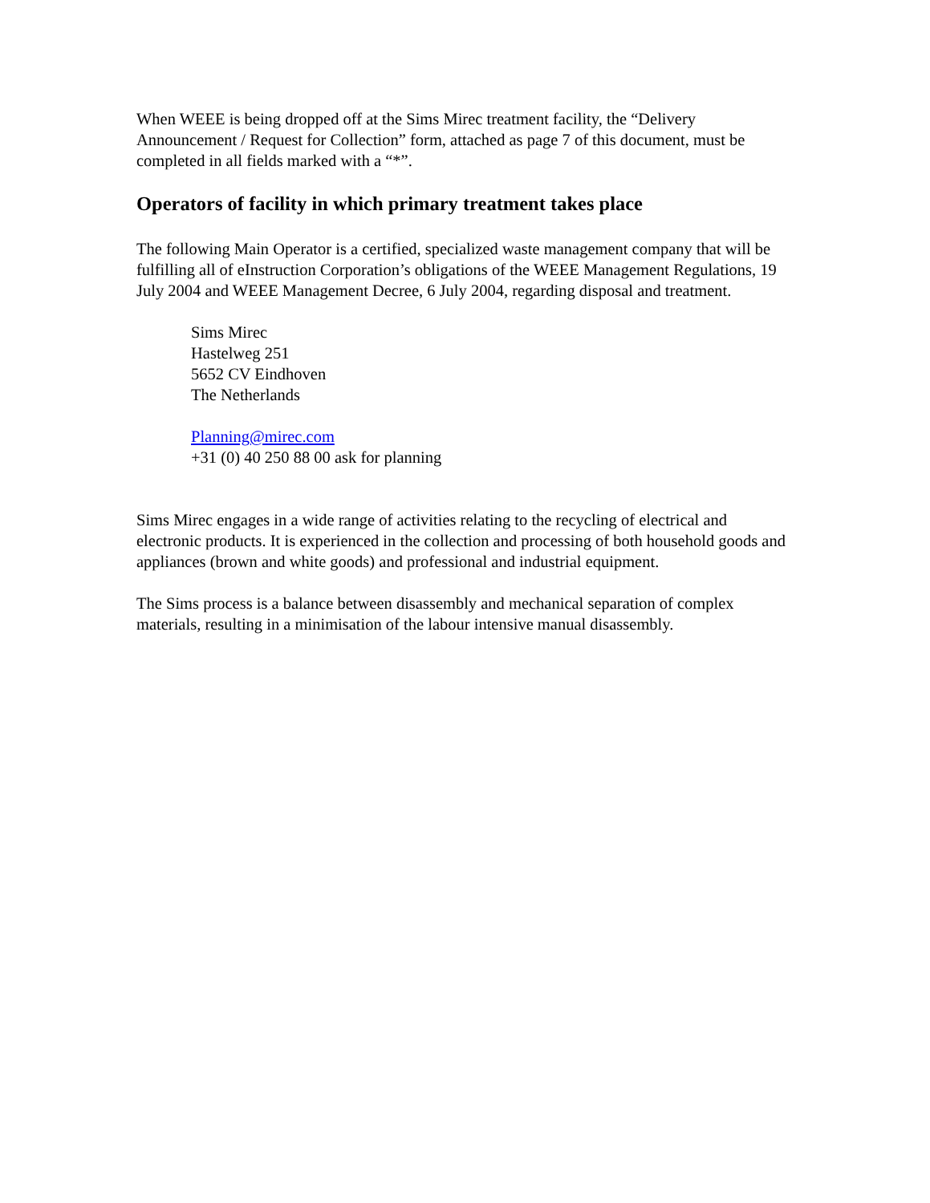When WEEE is being dropped off at the Sims Mirec treatment facility, the “Delivery Announcement / Request for Collection” form, attached as page 7 of this document, must be completed in all fields marked with a “*”.
Operators of facility in which primary treatment takes place
The following Main Operator is a certified, specialized waste management company that will be fulfilling all of eInstruction Corporation’s obligations of the WEEE Management Regulations, 19 July 2004 and WEEE Management Decree, 6 July 2004, regarding disposal and treatment.
Sims Mirec
Hastelweg 251
5652 CV Eindhoven
The Netherlands
Planning@mirec.com
+31 (0) 40 250 88 00 ask for planning
Sims Mirec engages in a wide range of activities relating to the recycling of electrical and electronic products. It is experienced in the collection and processing of both household goods and appliances (brown and white goods) and professional and industrial equipment.
The Sims process is a balance between disassembly and mechanical separation of complex materials, resulting in a minimisation of the labour intensive manual disassembly.